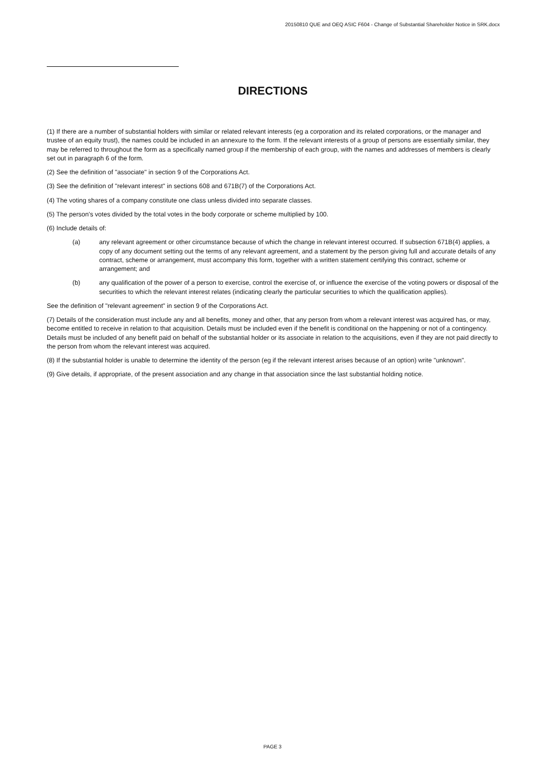20150810 QUE and OEQ ASIC F604 - Change of Substantial Shareholder Notice in SRK.docx
DIRECTIONS
(1) If there are a number of substantial holders with similar or related relevant interests (eg a corporation and its related corporations, or the manager and trustee of an equity trust), the names could be included in an annexure to the form. If the relevant interests of a group of persons are essentially similar, they may be referred to throughout the form as a specifically named group if the membership of each group, with the names and addresses of members is clearly set out in paragraph 6 of the form.
(2) See the definition of "associate" in section 9 of the Corporations Act.
(3) See the definition of "relevant interest" in sections 608 and 671B(7) of the Corporations Act.
(4) The voting shares of a company constitute one class unless divided into separate classes.
(5) The person's votes divided by the total votes in the body corporate or scheme multiplied by 100.
(6) Include details of:
(a) any relevant agreement or other circumstance because of which the change in relevant interest occurred. If subsection 671B(4) applies, a copy of any document setting out the terms of any relevant agreement, and a statement by the person giving full and accurate details of any contract, scheme or arrangement, must accompany this form, together with a written statement certifying this contract, scheme or arrangement; and
(b) any qualification of the power of a person to exercise, control the exercise of, or influence the exercise of the voting powers or disposal of the securities to which the relevant interest relates (indicating clearly the particular securities to which the qualification applies).
See the definition of "relevant agreement" in section 9 of the Corporations Act.
(7) Details of the consideration must include any and all benefits, money and other, that any person from whom a relevant interest was acquired has, or may, become entitled to receive in relation to that acquisition. Details must be included even if the benefit is conditional on the happening or not of a contingency. Details must be included of any benefit paid on behalf of the substantial holder or its associate in relation to the acquisitions, even if they are not paid directly to the person from whom the relevant interest was acquired.
(8) If the substantial holder is unable to determine the identity of the person (eg if the relevant interest arises because of an option) write "unknown".
(9) Give details, if appropriate, of the present association and any change in that association since the last substantial holding notice.
PAGE 3